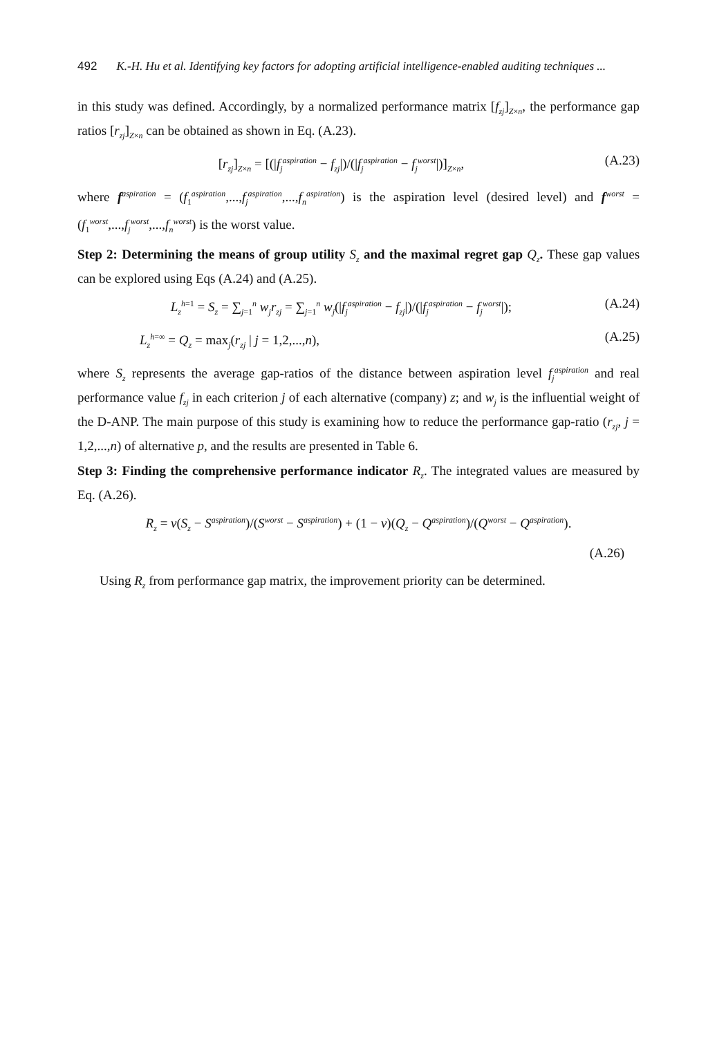492 K.-H. Hu et al. Identifying key factors for adopting artificial intelligence-enabled auditing techniques ...
in this study was defined. Accordingly, by a normalized performance matrix [f<sub>zj</sub>]<sub>Z×n</sub>, the performance gap ratios [r<sub>zj</sub>]<sub>Z×n</sub> can be obtained as shown in Eq. (A.23).
[r<sub>zj</sub>]<sub>Z×n</sub> = [(|f<sub>j</sub><sup>aspiration</sup> − f<sub>zj</sub>|)/(|f<sub>j</sub><sup>aspiration</sup> − f<sub>j</sub><sup>worst</sup>|)]<sub>Z×n</sub>, (A.23)
where f<sup>aspiration</sup> = (f<sub>1</sub><sup>aspiration</sup>,...,f<sub>j</sub><sup>aspiration</sup>,...,f<sub>n</sub><sup>aspiration</sup>) is the aspiration level (desired level) and f<sup>worst</sup> = (f<sub>1</sub><sup>worst</sup>,...,f<sub>j</sub><sup>worst</sup>,...,f<sub>n</sub><sup>worst</sup>) is the worst value.
Step 2: Determining the means of group utility S<sub>z</sub> and the maximal regret gap Q<sub>z</sub>. These gap values can be explored using Eqs (A.24) and (A.25).
L<sub>z</sub><sup>h</sup><sup>=1</sup> = S<sub>z</sub> = ∑<sub>j=1</sub><sup>n</sup> w<sub>j</sub>r<sub>zj</sub> = ∑<sub>j=1</sub><sup>n</sup> w<sub>j</sub>(|f<sub>j</sub><sup>aspiration</sup> − f<sub>zj</sub>|)/(|f<sub>j</sub><sup>aspiration</sup> − f<sub>j</sub><sup>worst</sup>|); (A.24)
L<sub>z</sub><sup>h</sup><sup>=∞</sup> = Q<sub>z</sub> = max<sub>j</sub>(r<sub>zj</sub> | j = 1,2,...,n), (A.25)
where S<sub>z</sub> represents the average gap-ratios of the distance between aspiration level f<sub>j</sub><sup>aspiration</sup> and real performance value f<sub>zj</sub> in each criterion j of each alternative (company) z; and w<sub>j</sub> is the influential weight of the D-ANP. The main purpose of this study is examining how to reduce the performance gap-ratio (r<sub>zj</sub>, j = 1,2,...,n) of alternative p, and the results are presented in Table 6.
Step 3: Finding the comprehensive performance indicator R<sub>z</sub>. The integrated values are measured by Eq. (A.26).
R<sub>z</sub> = v(S<sub>z</sub> − S<sup>aspiration</sup>)/(S<sup>worst</sup> − S<sup>aspiration</sup>) + (1 − v)(Q<sub>z</sub> − Q<sup>aspiration</sup>)/(Q<sup>worst</sup> − Q<sup>aspiration</sup>).
(A.26)
Using R<sub>z</sub> from performance gap matrix, the improvement priority can be determined.